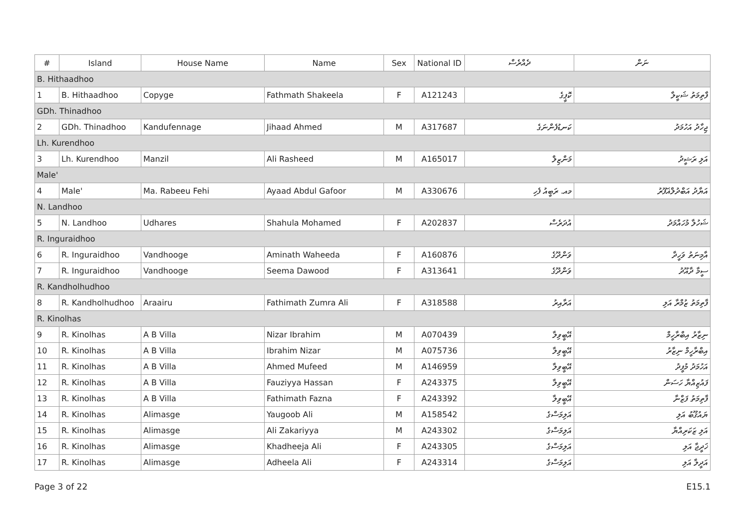| # | Island | House Name | Name | Sex | National ID | ދެއްރެސް | ނަން |
| --- | --- | --- | --- | --- | --- | --- | --- |
| B. Hithaadhoo | | | | | | | |
| 1 | B. Hithaadhoo | Copyge | Fathmath Shakeela | F | A121243 | ކޮޕީގެ | ފާތިމަތު ޝަކީލާ |
| GDh. Thinadhoo | | | | | | | |
| 2 | GDh. Thinadhoo | Kandufennage | Jihaad Ahmed | M | A317687 | ކަނޑުފެންނަގެ | ޖިހާދު އަހުމަދު |
| Lh. Kurendhoo | | | | | | | |
| 3 | Lh. Kurendhoo | Manzil | Ali Rasheed | M | A165017 | މަންޒިލް | އަލި ރަޝީދު |
| Male' | | | | | | | |
| 4 | Male' | Ma. Rabeeu Fehi | Ayaad Abdul Gafoor | M | A330676 | މއ. ރަބީއު ފެހި | އަޔާދު އަބްދުލްޣަފޫރު |
| N. Landhoo | | | | | | | |
| 5 | N. Landhoo | Udhares | Shahula Mohamed | F | A202837 | އުދަރެސް | ޝަހުލާ މުހައްމަދު |
| R. Inguraidhoo | | | | | | | |
| 6 | R. Inguraidhoo | Vandhooge | Aminath Waheeda | F | A160876 | ވަންދޫގެ | އާމިނަތު ވަހީދާ |
| 7 | R. Inguraidhoo | Vandhooge | Seema Dawood | F | A313641 | ވަންދޫގެ | ސީމާ ދާއޫދު |
| R. Kandholhudhoo | | | | | | | |
| 8 | R. Kandholhudhoo | Araairu | Fathimath Zumra Ali | F | A318588 | އަރާއިރު | ފާތިމަތު ޒުމްރާ އަލި |
| R. Kinolhas | | | | | | | |
| 9 | R. Kinolhas | A B Villa | Nizar Ibrahim | M | A070439 | އޭބީވިލާ | ނިޒާރު އިބްރާހީމް |
| 10 | R. Kinolhas | A B Villa | Ibrahim Nizar | M | A075736 | އޭބީވިލާ | އިބްރާހީމް ނިޒާރު |
| 11 | R. Kinolhas | A B Villa | Ahmed Mufeed | M | A146959 | އޭބީވިލާ | އަހުމަދު މުފީދު |
| 12 | R. Kinolhas | A B Villa | Fauziyya Hassan | F | A243375 | އޭބީވިލާ | ފައުޒިއްޔާ ހަސަން |
| 13 | R. Kinolhas | A B Villa | Fathimath Fazna | F | A243392 | އޭބީވިލާ | ފާތިމަތު ފަޒްނާ |
| 14 | R. Kinolhas | Alimasge | Yaugoob Ali | M | A158542 | އަލިމަސްގެ | ޔައުޤޫބު އަލި |
| 15 | R. Kinolhas | Alimasge | Ali Zakariyya | M | A243302 | އަލިމަސްގެ | އަލި ޒަކަރިއްޔާ |
| 16 | R. Kinolhas | Alimasge | Khadheeja Ali | F | A243305 | އަލިމަސްގެ | ޚަދީޖާ އަލި |
| 17 | R. Kinolhas | Alimasge | Adheela Ali | F | A243314 | އަލިމަސްގެ | އަދީލާ އަލި |
Page 3 of 22 E15.1